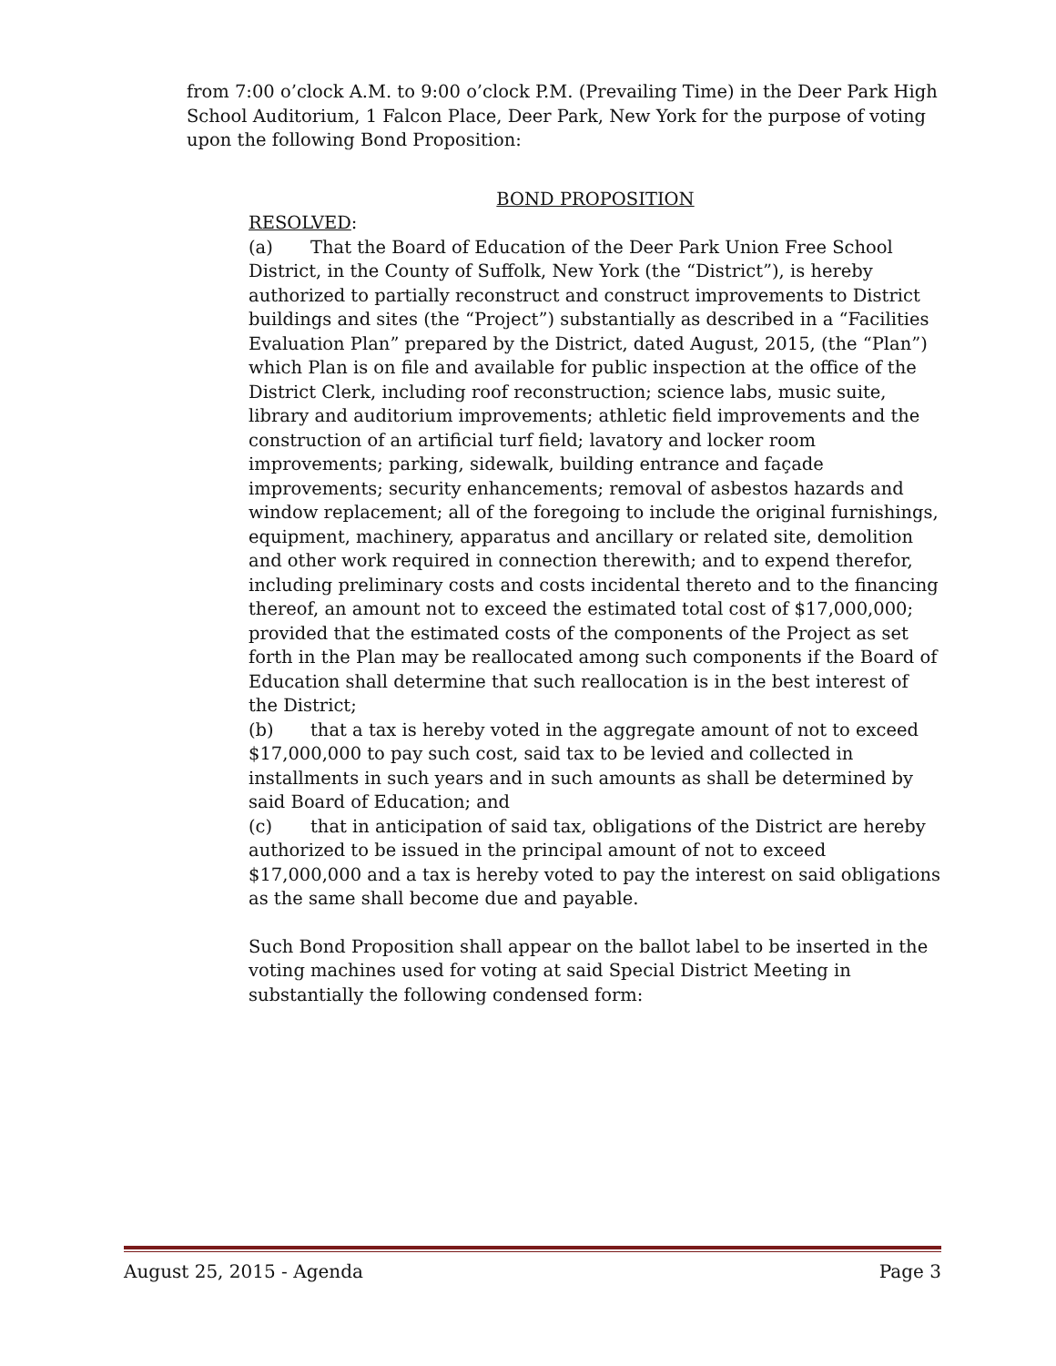from 7:00 o’clock A.M. to 9:00 o’clock P.M. (Prevailing Time) in the Deer Park High School Auditorium, 1 Falcon Place, Deer Park, New York for the purpose of voting upon the following Bond Proposition:
BOND PROPOSITION
RESOLVED:
(a) That the Board of Education of the Deer Park Union Free School District, in the County of Suffolk, New York (the “District”), is hereby authorized to partially reconstruct and construct improvements to District buildings and sites (the “Project”) substantially as described in a “Facilities Evaluation Plan” prepared by the District, dated August, 2015, (the “Plan”) which Plan is on file and available for public inspection at the office of the District Clerk, including roof reconstruction; science labs, music suite, library and auditorium improvements; athletic field improvements and the construction of an artificial turf field; lavatory and locker room improvements; parking, sidewalk, building entrance and façade improvements; security enhancements; removal of asbestos hazards and window replacement; all of the foregoing to include the original furnishings, equipment, machinery, apparatus and ancillary or related site, demolition and other work required in connection therewith; and to expend therefor, including preliminary costs and costs incidental thereto and to the financing thereof, an amount not to exceed the estimated total cost of $17,000,000; provided that the estimated costs of the components of the Project as set forth in the Plan may be reallocated among such components if the Board of Education shall determine that such reallocation is in the best interest of the District;
(b) that a tax is hereby voted in the aggregate amount of not to exceed $17,000,000 to pay such cost, said tax to be levied and collected in installments in such years and in such amounts as shall be determined by said Board of Education; and
(c) that in anticipation of said tax, obligations of the District are hereby authorized to be issued in the principal amount of not to exceed $17,000,000 and a tax is hereby voted to pay the interest on said obligations as the same shall become due and payable.
Such Bond Proposition shall appear on the ballot label to be inserted in the voting machines used for voting at said Special District Meeting in substantially the following condensed form:
August 25, 2015 - Agenda Page 3